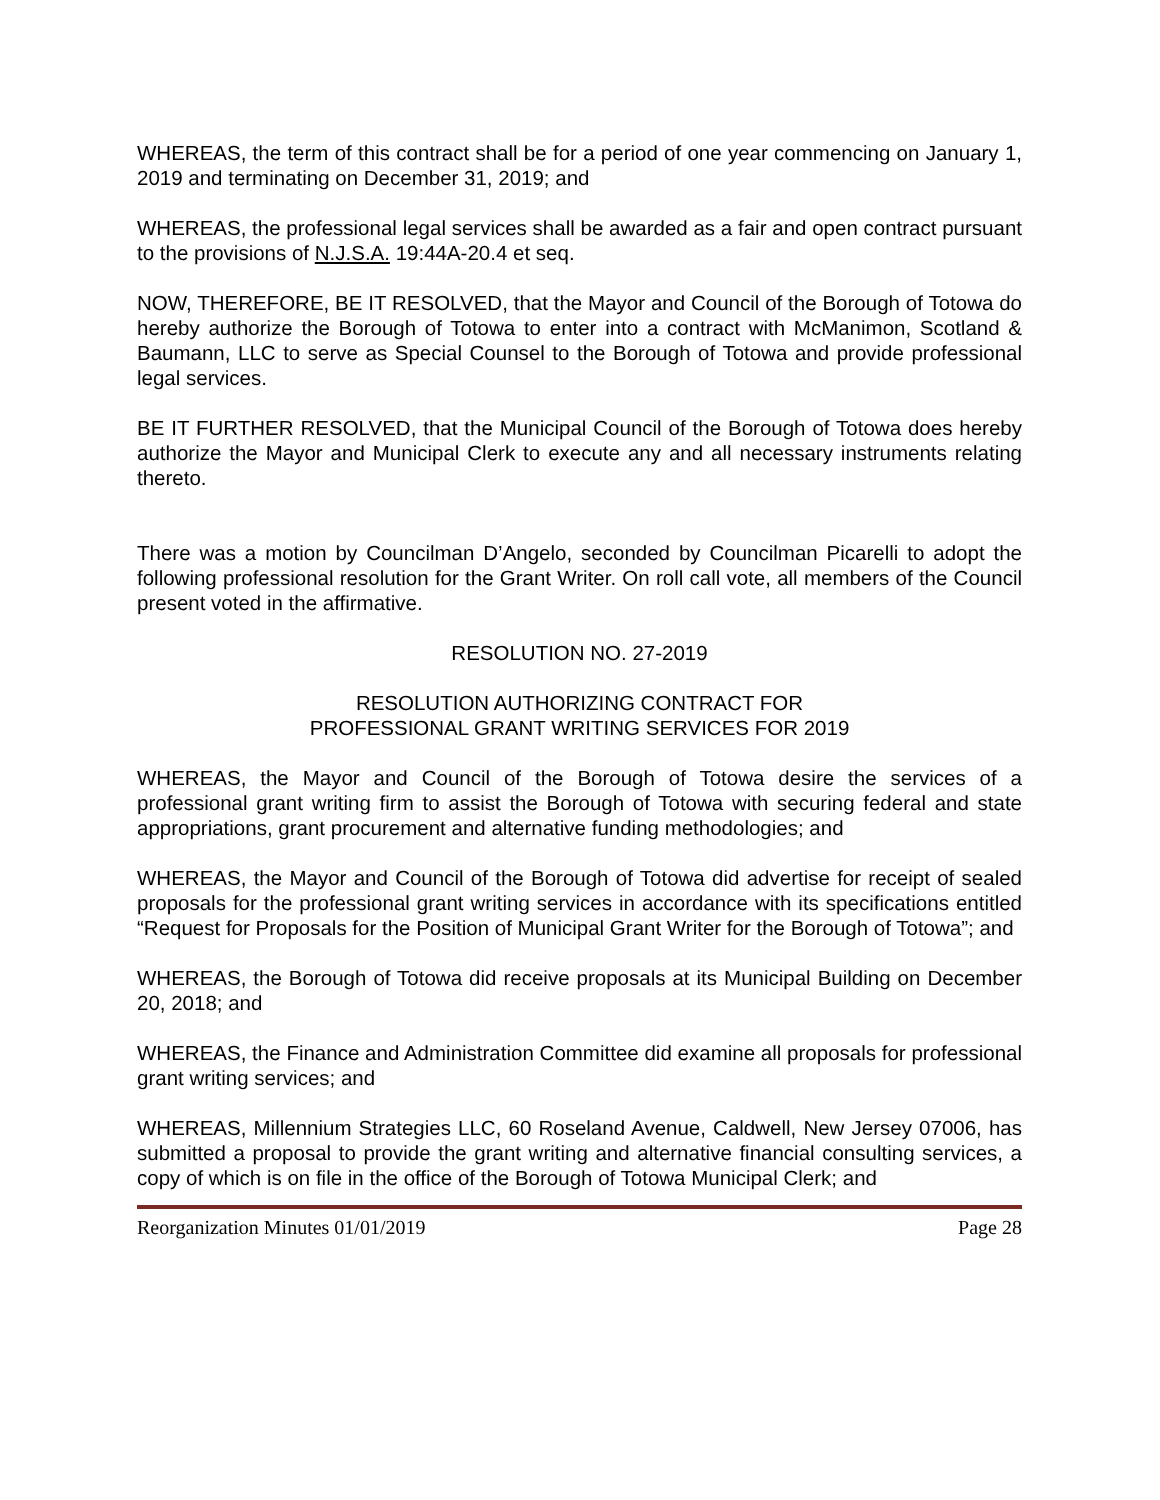WHEREAS, the term of this contract shall be for a period of one year commencing on January 1, 2019 and terminating on December 31, 2019; and
WHEREAS, the professional legal services shall be awarded as a fair and open contract pursuant to the provisions of N.J.S.A. 19:44A-20.4 et seq.
NOW, THEREFORE, BE IT RESOLVED, that the Mayor and Council of the Borough of Totowa do hereby authorize the Borough of Totowa to enter into a contract with McManimon, Scotland & Baumann, LLC to serve as Special Counsel to the Borough of Totowa and provide professional legal services.
BE IT FURTHER RESOLVED, that the Municipal Council of the Borough of Totowa does hereby authorize the Mayor and Municipal Clerk to execute any and all necessary instruments relating thereto.
There was a motion by Councilman D’Angelo, seconded by Councilman Picarelli to adopt the following professional resolution for the Grant Writer. On roll call vote, all members of the Council present voted in the affirmative.
RESOLUTION NO. 27-2019
RESOLUTION AUTHORIZING CONTRACT FOR
PROFESSIONAL GRANT WRITING SERVICES FOR 2019
WHEREAS, the Mayor and Council of the Borough of Totowa desire the services of a professional grant writing firm to assist the Borough of Totowa with securing federal and state appropriations, grant procurement and alternative funding methodologies; and
WHEREAS, the Mayor and Council of the Borough of Totowa did advertise for receipt of sealed proposals for the professional grant writing services in accordance with its specifications entitled “Request for Proposals for the Position of Municipal Grant Writer for the Borough of Totowa”; and
WHEREAS, the Borough of Totowa did receive proposals at its Municipal Building on December 20, 2018; and
WHEREAS, the Finance and Administration Committee did examine all proposals for professional grant writing services; and
WHEREAS, Millennium Strategies LLC, 60 Roseland Avenue, Caldwell, New Jersey 07006, has submitted a proposal to provide the grant writing and alternative financial consulting services, a copy of which is on file in the office of the Borough of Totowa Municipal Clerk; and
Reorganization Minutes 01/01/2019 Page 28